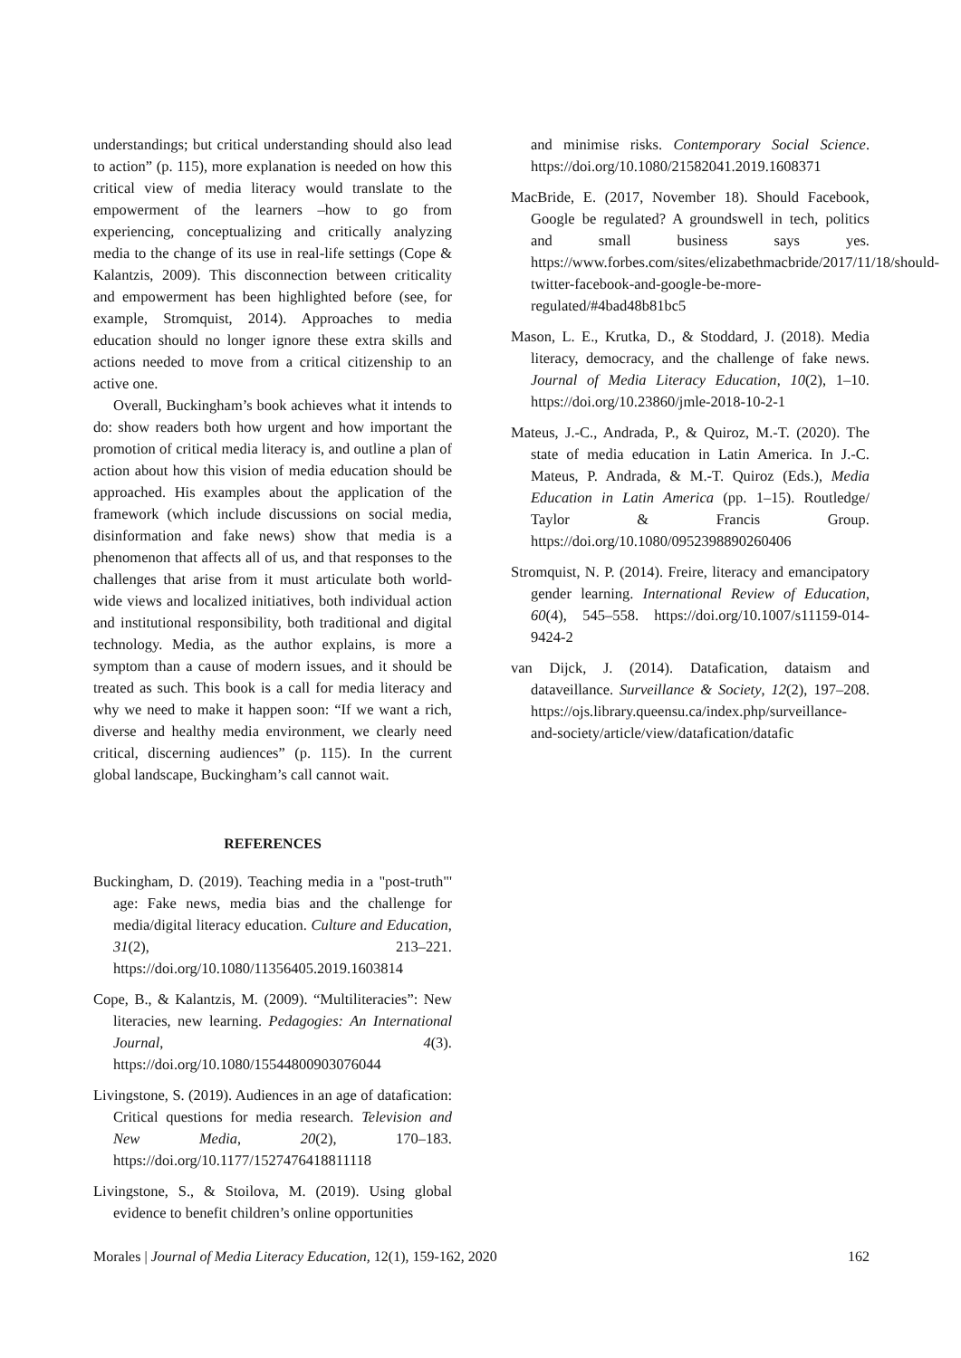understandings; but critical understanding should also lead to action” (p. 115), more explanation is needed on how this critical view of media literacy would translate to the empowerment of the learners –how to go from experiencing, conceptualizing and critically analyzing media to the change of its use in real-life settings (Cope & Kalantzis, 2009). This disconnection between criticality and empowerment has been highlighted before (see, for example, Stromquist, 2014). Approaches to media education should no longer ignore these extra skills and actions needed to move from a critical citizenship to an active one.
Overall, Buckingham’s book achieves what it intends to do: show readers both how urgent and how important the promotion of critical media literacy is, and outline a plan of action about how this vision of media education should be approached. His examples about the application of the framework (which include discussions on social media, disinformation and fake news) show that media is a phenomenon that affects all of us, and that responses to the challenges that arise from it must articulate both world-wide views and localized initiatives, both individual action and institutional responsibility, both traditional and digital technology. Media, as the author explains, is more a symptom than a cause of modern issues, and it should be treated as such. This book is a call for media literacy and why we need to make it happen soon: “If we want a rich, diverse and healthy media environment, we clearly need critical, discerning audiences” (p. 115). In the current global landscape, Buckingham’s call cannot wait.
REFERENCES
Buckingham, D. (2019). Teaching media in a "post-truth"' age: Fake news, media bias and the challenge for media/digital literacy education. Culture and Education, 31(2), 213–221. https://doi.org/10.1080/11356405.2019.1603814
Cope, B., & Kalantzis, M. (2009). “Multiliteracies”: New literacies, new learning. Pedagogies: An International Journal, 4(3). https://doi.org/10.1080/15544800903076044
Livingstone, S. (2019). Audiences in an age of datafication: Critical questions for media research. Television and New Media, 20(2), 170–183. https://doi.org/10.1177/1527476418811118
Livingstone, S., & Stoilova, M. (2019). Using global evidence to benefit children’s online opportunities
and minimise risks. Contemporary Social Science. https://doi.org/10.1080/21582041.2019.1608371
MacBride, E. (2017, November 18). Should Facebook, Google be regulated? A groundswell in tech, politics and small business says yes. https://www.forbes.com/sites/elizabethmacbride/2017/11/18/should-twitter-facebook-and-google-be-more-regulated/#4bad48b81bc5
Mason, L. E., Krutka, D., & Stoddard, J. (2018). Media literacy, democracy, and the challenge of fake news. Journal of Media Literacy Education, 10(2), 1–10. https://doi.org/10.23860/jmle-2018-10-2-1
Mateus, J.-C., Andrada, P., & Quiroz, M.-T. (2020). The state of media education in Latin America. In J.-C. Mateus, P. Andrada, & M.-T. Quiroz (Eds.), Media Education in Latin America (pp. 1–15). Routledge/ Taylor & Francis Group. https://doi.org/10.1080/0952398890260406
Stromquist, N. P. (2014). Freire, literacy and emancipatory gender learning. International Review of Education, 60(4), 545–558. https://doi.org/10.1007/s11159-014-9424-2
van Dijck, J. (2014). Datafication, dataism and dataveillance. Surveillance & Society, 12(2), 197–208. https://ojs.library.queensu.ca/index.php/surveillance-and-society/article/view/datafication/datafic
Morales | Journal of Media Literacy Education, 12(1), 159-162, 2020 162